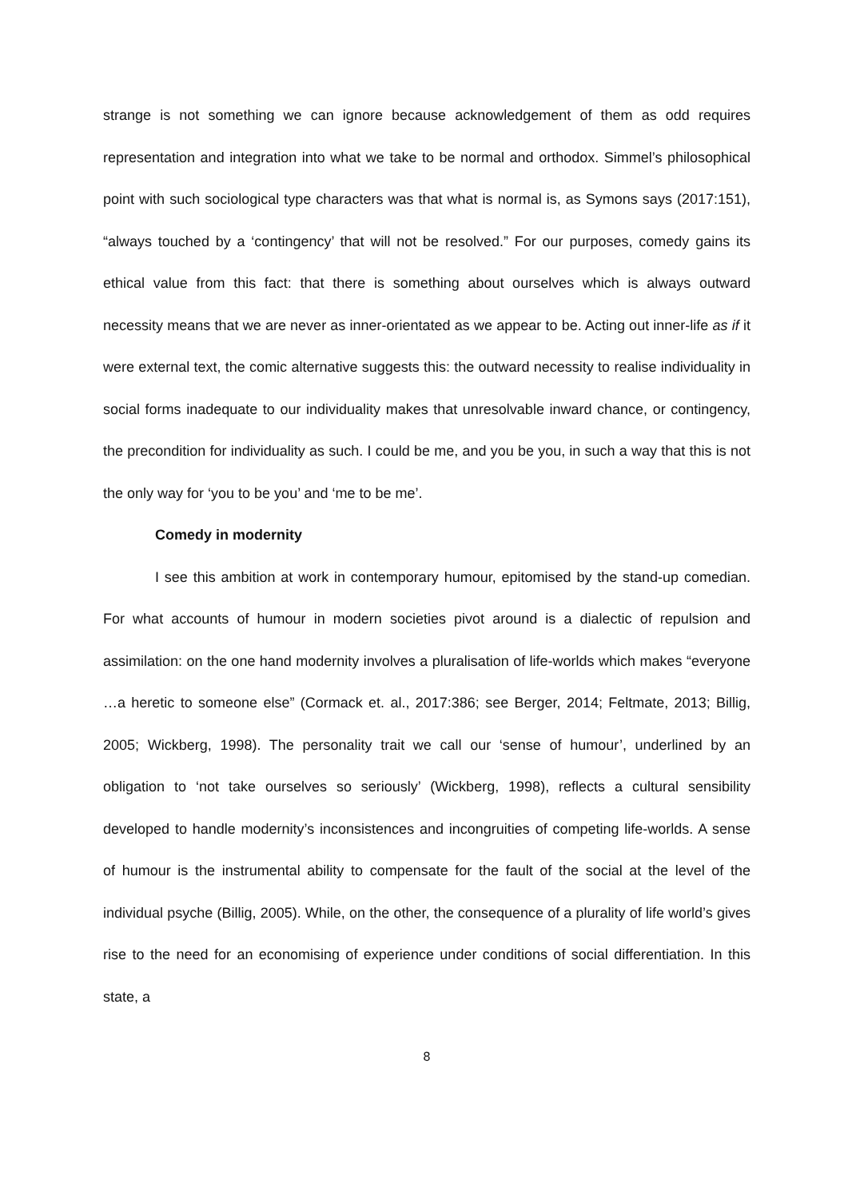strange is not something we can ignore because acknowledgement of them as odd requires representation and integration into what we take to be normal and orthodox. Simmel’s philosophical point with such sociological type characters was that what is normal is, as Symons says (2017:151), “always touched by a ‘contingency’ that will not be resolved.” For our purposes, comedy gains its ethical value from this fact: that there is something about ourselves which is always outward necessity means that we are never as inner-orientated as we appear to be. Acting out inner-life as if it were external text, the comic alternative suggests this: the outward necessity to realise individuality in social forms inadequate to our individuality makes that unresolvable inward chance, or contingency, the precondition for individuality as such. I could be me, and you be you, in such a way that this is not the only way for ‘you to be you’ and ‘me to be me’.
Comedy in modernity
I see this ambition at work in contemporary humour, epitomised by the stand-up comedian. For what accounts of humour in modern societies pivot around is a dialectic of repulsion and assimilation: on the one hand modernity involves a pluralisation of life-worlds which makes “everyone …a heretic to someone else” (Cormack et. al., 2017:386; see Berger, 2014; Feltmate, 2013; Billig, 2005; Wickberg, 1998). The personality trait we call our ‘sense of humour’, underlined by an obligation to ‘not take ourselves so seriously’ (Wickberg, 1998), reflects a cultural sensibility developed to handle modernity’s inconsistences and incongruities of competing life-worlds. A sense of humour is the instrumental ability to compensate for the fault of the social at the level of the individual psyche (Billig, 2005). While, on the other, the consequence of a plurality of life world’s gives rise to the need for an economising of experience under conditions of social differentiation. In this state, a
8